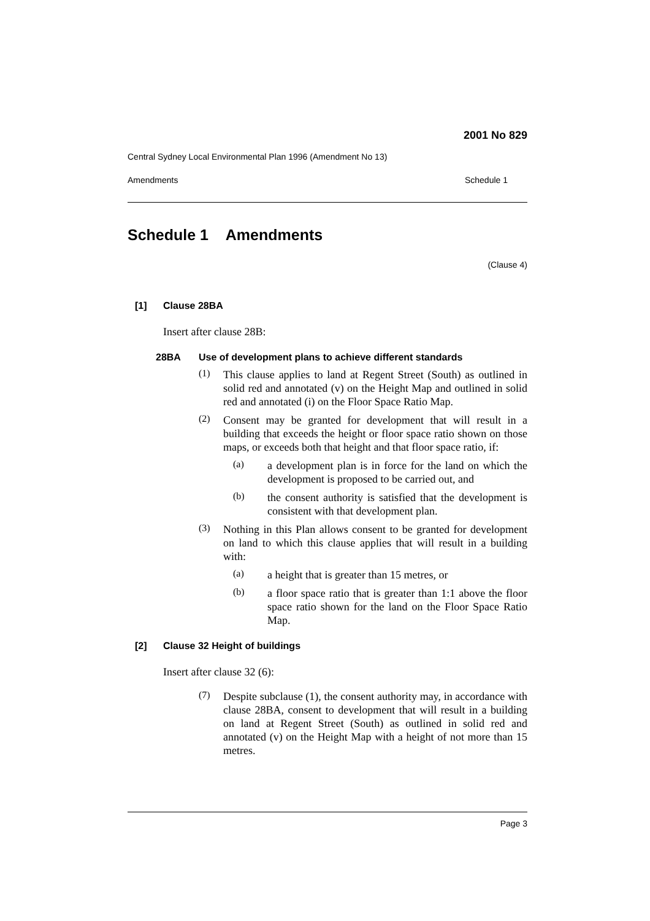2001 No 829
Central Sydney Local Environmental Plan 1996 (Amendment No 13)
Amendments Schedule 1
Schedule 1 Amendments
(Clause 4)
[1] Clause 28BA
Insert after clause 28B:
28BA Use of development plans to achieve different standards
(1)
This clause applies to land at Regent Street (South) as outlined in solid red and annotated (v) on the Height Map and outlined in solid red and annotated (i) on the Floor Space Ratio Map.
(2)
Consent may be granted for development that will result in a building that exceeds the height or floor space ratio shown on those maps, or exceeds both that height and that floor space ratio, if:
(a)
a development plan is in force for the land on which the development is proposed to be carried out, and
(b)
the consent authority is satisfied that the development is consistent with that development plan.
(3)
Nothing in this Plan allows consent to be granted for development on land to which this clause applies that will result in a building with:
(a)
a height that is greater than 15 metres, or
(b)
a floor space ratio that is greater than 1:1 above the floor space ratio shown for the land on the Floor Space Ratio Map.
[2] Clause 32 Height of buildings
Insert after clause 32 (6):
(7)
Despite subclause (1), the consent authority may, in accordance with clause 28BA, consent to development that will result in a building on land at Regent Street (South) as outlined in solid red and annotated (v) on the Height Map with a height of not more than 15 metres.
Page 3